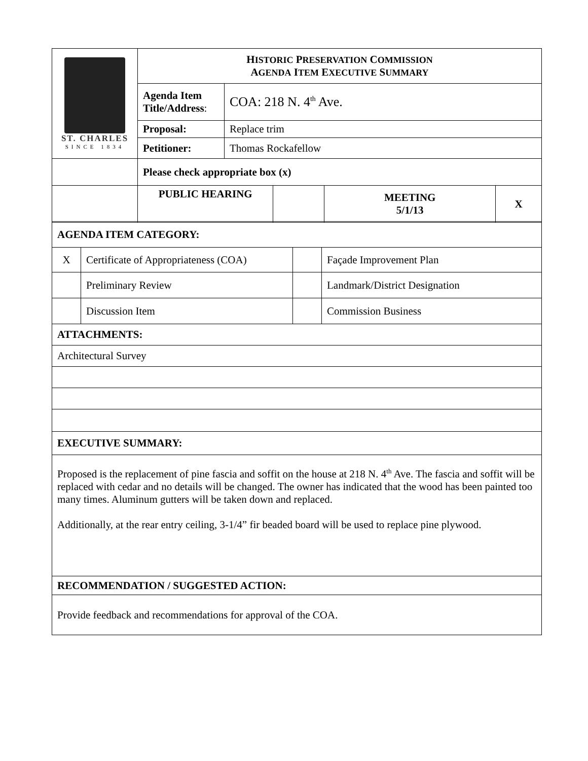| ST. CHARLES SINCE 1834 | H ISTORIC P RESERVATION C OMMISSION A GENDA I TEM E XECUTIVE S UMMARY | | | | |
| | Agenda Item Title/Address : | COA: 218 N. 4<sup>th</sup> Ave. | | | |
| | Proposal: | Replace trim | | | |
| | Petitioner: | Thomas Rockafellow | | | |
| | Please check appropriate box (x) | | | | |
| | PUBLIC HEARING | | | MEETING 5/1/13 | X |
| AGENDA ITEM CATEGORY: | | | |
| X | Certificate of Appropriateness (COA) | | Façade Improvement Plan |
| | Preliminary Review | | Landmark/District Designation |
| | Discussion Item | | Commission Business |
| ATTACHMENTS: | | | |
| Architectural Survey | | | |
| EXECUTIVE SUMMARY: | | | |
| Proposed is the replacement of pine fascia and soffit on the house at 218 N. 4<sup>th</sup> Ave. The fascia and soffit will be replaced with cedar and no details will be changed. The owner has indicated that the wood has been painted too many times. Aluminum gutters will be taken down and replaced. Additionally, at the rear entry ceiling, 3-1/4” fir beaded board will be used to replace pine plywood. | | | |
| RECOMMENDATION / SUGGESTED ACTION: | | | |
| Provide feedback and recommendations for approval of the COA. | | | |